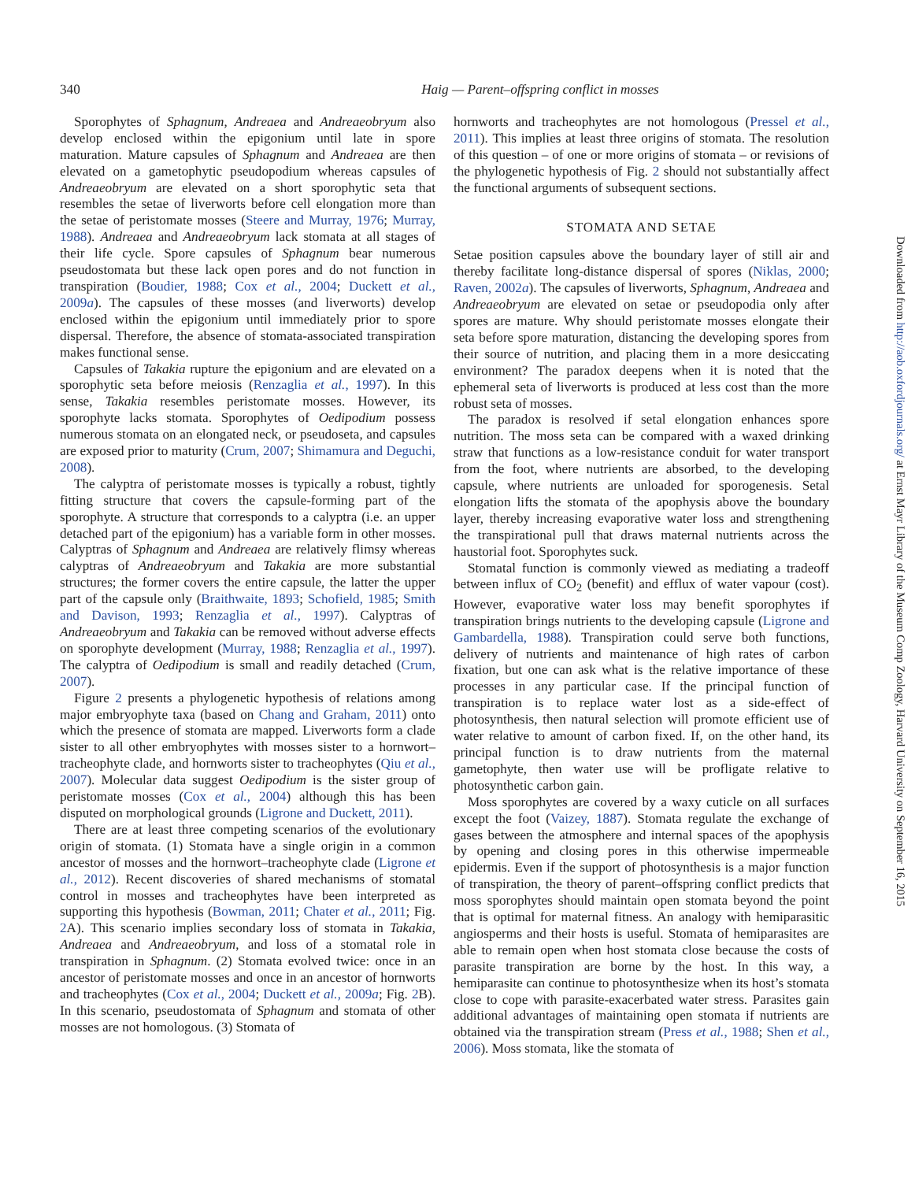340 Haig — Parent–offspring conflict in mosses
Downloaded from http://aob.oxfordjournals.org/ at Ernst Mayr Library of the Museum Comp Zoology, Harvard University on September 16, 2015
Sporophytes of Sphagnum, Andreaea and Andreaeobryum also develop enclosed within the epigonium until late in spore maturation. Mature capsules of Sphagnum and Andreaea are then elevated on a gametophytic pseudopodium whereas capsules of Andreaeobryum are elevated on a short sporophytic seta that resembles the setae of liverworts before cell elongation more than the setae of peristomate mosses (Steere and Murray, 1976; Murray, 1988). Andreaea and Andreaeobryum lack stomata at all stages of their life cycle. Spore capsules of Sphagnum bear numerous pseudostomata but these lack open pores and do not function in transpiration (Boudier, 1988; Cox et al., 2004; Duckett et al., 2009a). The capsules of these mosses (and liverworts) develop enclosed within the epigonium until immediately prior to spore dispersal. Therefore, the absence of stomata-associated transpiration makes functional sense.
Capsules of Takakia rupture the epigonium and are elevated on a sporophytic seta before meiosis (Renzaglia et al., 1997). In this sense, Takakia resembles peristomate mosses. However, its sporophyte lacks stomata. Sporophytes of Oedipodium possess numerous stomata on an elongated neck, or pseudoseta, and capsules are exposed prior to maturity (Crum, 2007; Shimamura and Deguchi, 2008).
The calyptra of peristomate mosses is typically a robust, tightly fitting structure that covers the capsule-forming part of the sporophyte. A structure that corresponds to a calyptra (i.e. an upper detached part of the epigonium) has a variable form in other mosses. Calyptras of Sphagnum and Andreaea are relatively flimsy whereas calyptras of Andreaeobryum and Takakia are more substantial structures; the former covers the entire capsule, the latter the upper part of the capsule only (Braithwaite, 1893; Schofield, 1985; Smith and Davison, 1993; Renzaglia et al., 1997). Calyptras of Andreaeobryum and Takakia can be removed without adverse effects on sporophyte development (Murray, 1988; Renzaglia et al., 1997). The calyptra of Oedipodium is small and readily detached (Crum, 2007).
Figure 2 presents a phylogenetic hypothesis of relations among major embryophyte taxa (based on Chang and Graham, 2011) onto which the presence of stomata are mapped. Liverworts form a clade sister to all other embryophytes with mosses sister to a hornwort–tracheophyte clade, and hornworts sister to tracheophytes (Qiu et al., 2007). Molecular data suggest Oedipodium is the sister group of peristomate mosses (Cox et al., 2004) although this has been disputed on morphological grounds (Ligrone and Duckett, 2011).
There are at least three competing scenarios of the evolutionary origin of stomata. (1) Stomata have a single origin in a common ancestor of mosses and the hornwort–tracheophyte clade (Ligrone et al., 2012). Recent discoveries of shared mechanisms of stomatal control in mosses and tracheophytes have been interpreted as supporting this hypothesis (Bowman, 2011; Chater et al., 2011; Fig. 2 A). This scenario implies secondary loss of stomata in Takakia, Andreaea and Andreaeobryum, and loss of a stomatal role in transpiration in Sphagnum. (2) Stomata evolved twice: once in an ancestor of peristomate mosses and once in an ancestor of hornworts and tracheophytes (Cox et al., 2004; Duckett et al., 2009a; Fig. 2 B). In this scenario, pseudostomata of Sphagnum and stomata of other mosses are not homologous. (3) Stomata of
hornworts and tracheophytes are not homologous (Pressel et al., 2011). This implies at least three origins of stomata. The resolution of this question – of one or more origins of stomata – or revisions of the phylogenetic hypothesis of Fig. 2 should not substantially affect the functional arguments of subsequent sections.
STOMATA AND SETAE
Setae position capsules above the boundary layer of still air and thereby facilitate long-distance dispersal of spores (Niklas, 2000; Raven, 2002a). The capsules of liverworts, Sphagnum, Andreaea and Andreaeobryum are elevated on setae or pseudopodia only after spores are mature. Why should peristomate mosses elongate their seta before spore maturation, distancing the developing spores from their source of nutrition, and placing them in a more desiccating environment? The paradox deepens when it is noted that the ephemeral seta of liverworts is produced at less cost than the more robust seta of mosses.
The paradox is resolved if setal elongation enhances spore nutrition. The moss seta can be compared with a waxed drinking straw that functions as a low-resistance conduit for water transport from the foot, where nutrients are absorbed, to the developing capsule, where nutrients are unloaded for sporogenesis. Setal elongation lifts the stomata of the apophysis above the boundary layer, thereby increasing evaporative water loss and strengthening the transpirational pull that draws maternal nutrients across the haustorial foot. Sporophytes suck.
Stomatal function is commonly viewed as mediating a tradeoff between influx of CO<sub>2</sub> (benefit) and efflux of water vapour (cost). However, evaporative water loss may benefit sporophytes if transpiration brings nutrients to the developing capsule (Ligrone and Gambardella, 1988). Transpiration could serve both functions, delivery of nutrients and maintenance of high rates of carbon fixation, but one can ask what is the relative importance of these processes in any particular case. If the principal function of transpiration is to replace water lost as a side-effect of photosynthesis, then natural selection will promote efficient use of water relative to amount of carbon fixed. If, on the other hand, its principal function is to draw nutrients from the maternal gametophyte, then water use will be profligate relative to photosynthetic carbon gain.
Moss sporophytes are covered by a waxy cuticle on all surfaces except the foot (Vaizey, 1887). Stomata regulate the exchange of gases between the atmosphere and internal spaces of the apophysis by opening and closing pores in this otherwise impermeable epidermis. Even if the support of photosynthesis is a major function of transpiration, the theory of parent–offspring conflict predicts that moss sporophytes should maintain open stomata beyond the point that is optimal for maternal fitness. An analogy with hemiparasitic angiosperms and their hosts is useful. Stomata of hemiparasites are able to remain open when host stomata close because the costs of parasite transpiration are borne by the host. In this way, a hemiparasite can continue to photosynthesize when its host’s stomata close to cope with parasite-exacerbated water stress. Parasites gain additional advantages of maintaining open stomata if nutrients are obtained via the transpiration stream (Press et al., 1988; Shen et al., 2006). Moss stomata, like the stomata of